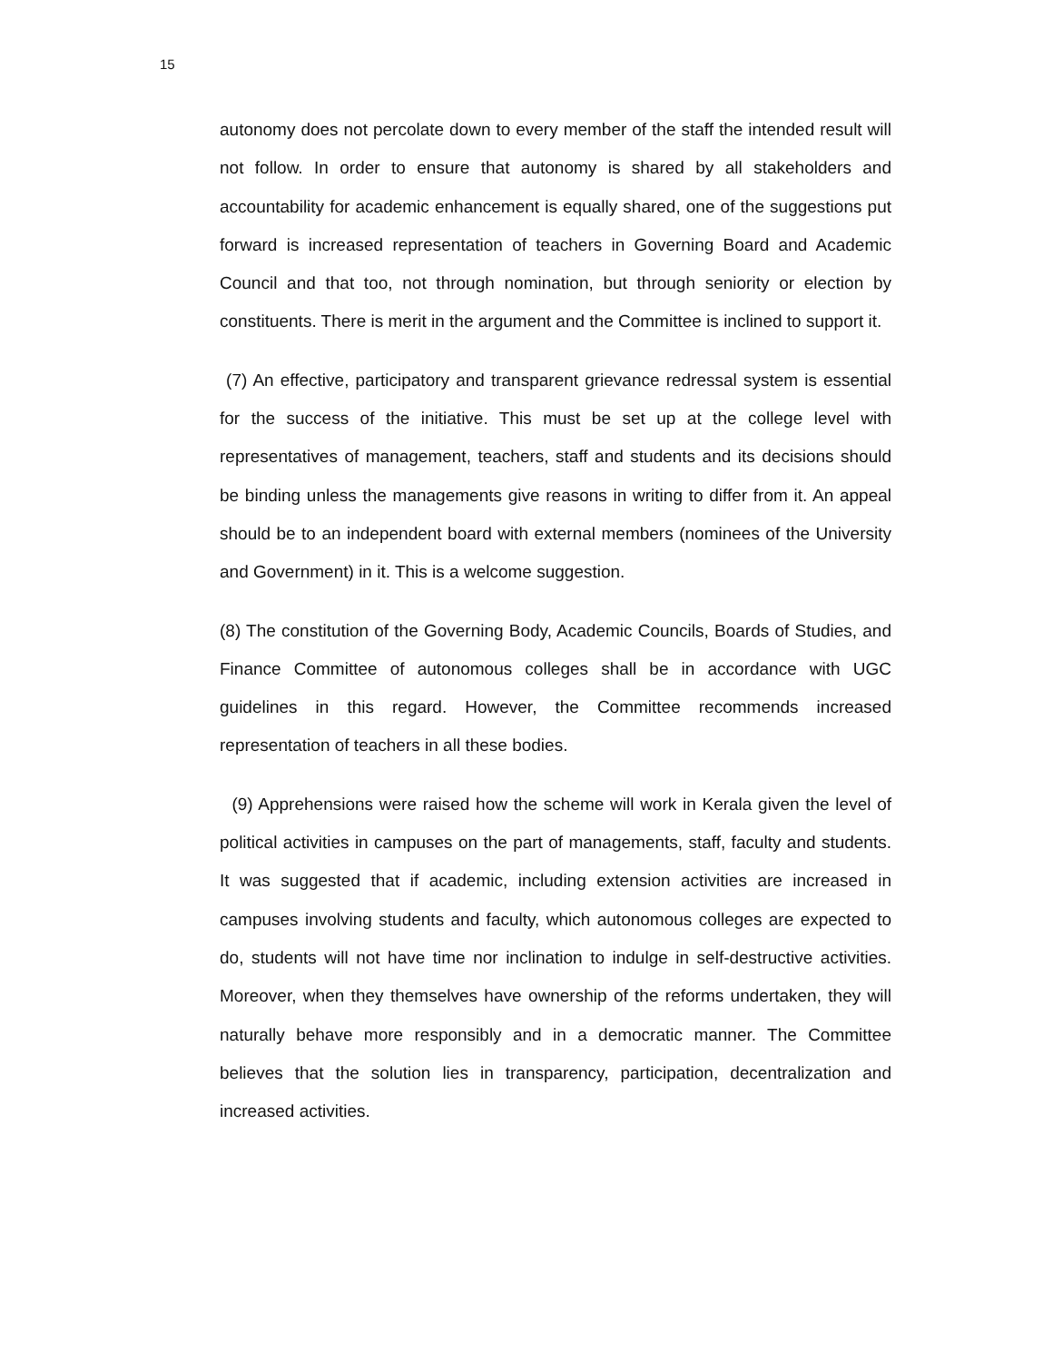15
autonomy does not percolate down to every member of the staff the intended result will not follow. In order to ensure that autonomy is shared by all stakeholders and accountability for academic enhancement is equally shared, one of the suggestions put forward is increased representation of teachers in Governing Board and Academic Council and that too, not through nomination, but through seniority or election by constituents. There is merit in the argument and the Committee is inclined to support it.
(7) An effective, participatory and transparent grievance redressal system is essential for the success of the initiative. This must be set up at the college level with representatives of management, teachers, staff and students and its decisions should be binding unless the managements give reasons in writing to differ from it. An appeal should be to an independent board with external members (nominees of the University and Government) in it. This is a welcome suggestion.
(8) The constitution of the Governing Body, Academic Councils, Boards of Studies, and Finance Committee of autonomous colleges shall be in accordance with UGC guidelines in this regard. However, the Committee recommends increased representation of teachers in all these bodies.
(9) Apprehensions were raised how the scheme will work in Kerala given the level of political activities in campuses on the part of managements, staff, faculty and students. It was suggested that if academic, including extension activities are increased in campuses involving students and faculty, which autonomous colleges are expected to do, students will not have time nor inclination to indulge in self-destructive activities. Moreover, when they themselves have ownership of the reforms undertaken, they will naturally behave more responsibly and in a democratic manner. The Committee believes that the solution lies in transparency, participation, decentralization and increased activities.